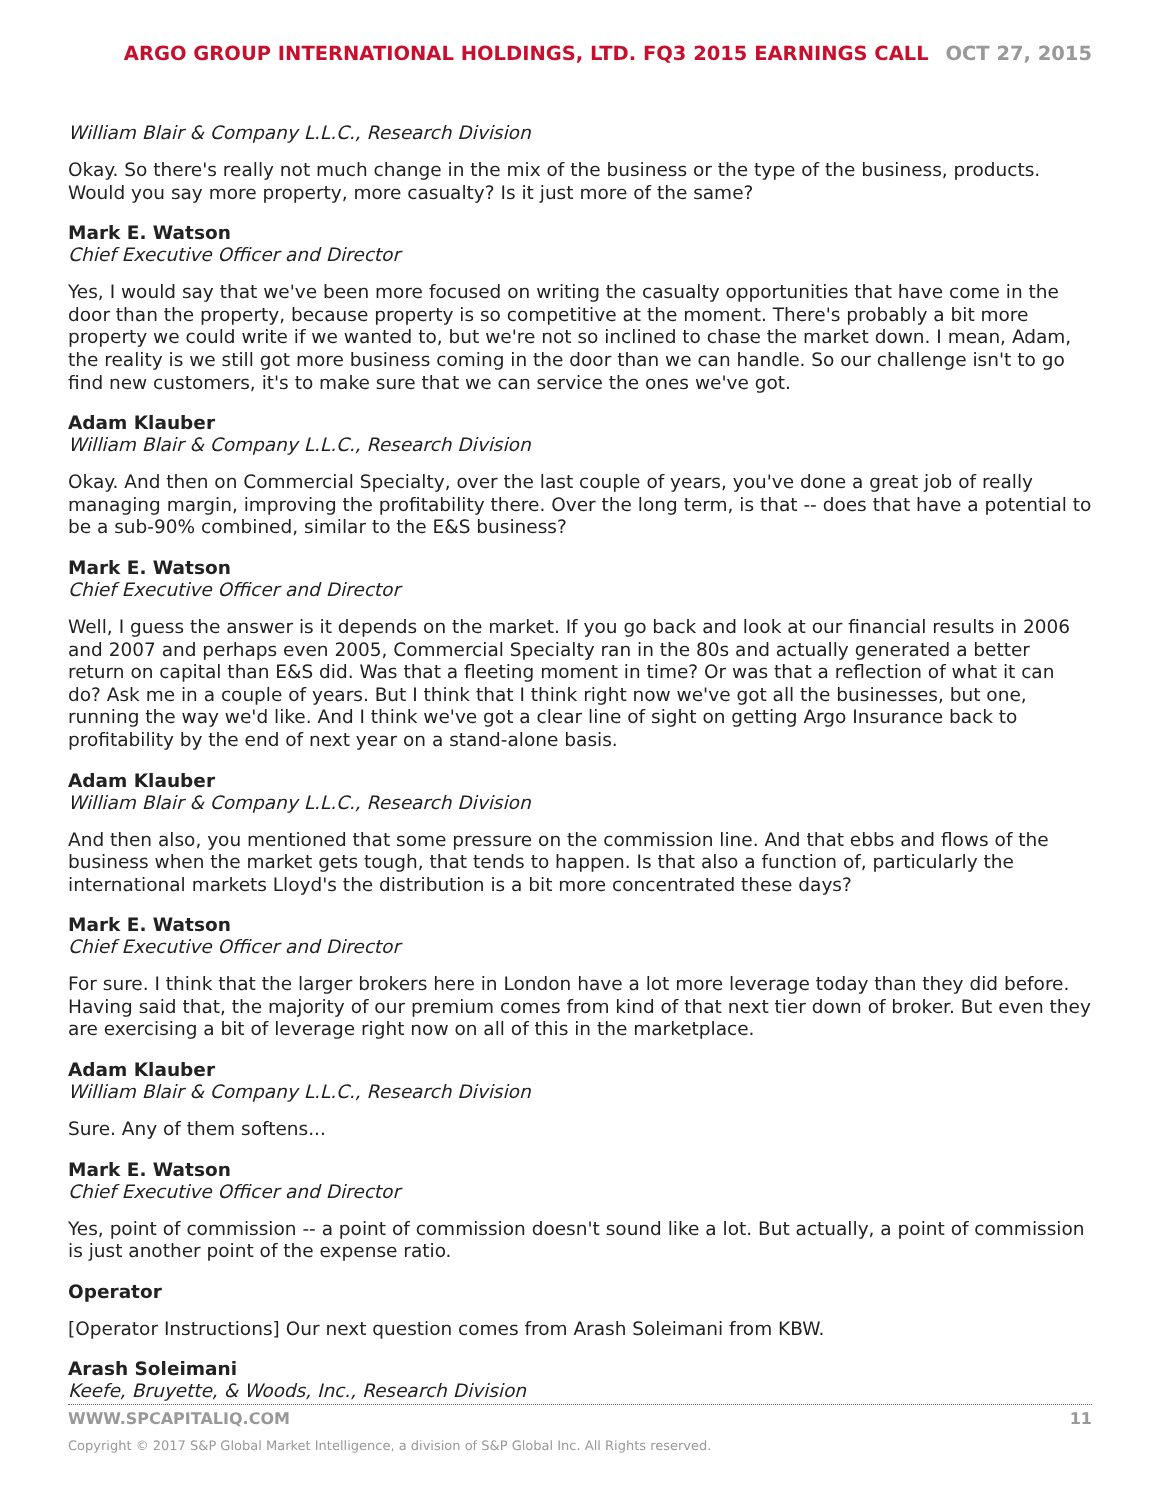ARGO GROUP INTERNATIONAL HOLDINGS, LTD. FQ3 2015 EARNINGS CALL OCT 27, 2015
William Blair & Company L.L.C., Research Division
Okay. So there's really not much change in the mix of the business or the type of the business, products. Would you say more property, more casualty? Is it just more of the same?
Mark E. Watson
Chief Executive Officer and Director
Yes, I would say that we've been more focused on writing the casualty opportunities that have come in the door than the property, because property is so competitive at the moment. There's probably a bit more property we could write if we wanted to, but we're not so inclined to chase the market down. I mean, Adam, the reality is we still got more business coming in the door than we can handle. So our challenge isn't to go find new customers, it's to make sure that we can service the ones we've got.
Adam Klauber
William Blair & Company L.L.C., Research Division
Okay. And then on Commercial Specialty, over the last couple of years, you've done a great job of really managing margin, improving the profitability there. Over the long term, is that -- does that have a potential to be a sub-90% combined, similar to the E&S business?
Mark E. Watson
Chief Executive Officer and Director
Well, I guess the answer is it depends on the market. If you go back and look at our financial results in 2006 and 2007 and perhaps even 2005, Commercial Specialty ran in the 80s and actually generated a better return on capital than E&S did. Was that a fleeting moment in time? Or was that a reflection of what it can do? Ask me in a couple of years. But I think that I think right now we've got all the businesses, but one, running the way we'd like. And I think we've got a clear line of sight on getting Argo Insurance back to profitability by the end of next year on a stand-alone basis.
Adam Klauber
William Blair & Company L.L.C., Research Division
And then also, you mentioned that some pressure on the commission line. And that ebbs and flows of the business when the market gets tough, that tends to happen. Is that also a function of, particularly the international markets Lloyd's the distribution is a bit more concentrated these days?
Mark E. Watson
Chief Executive Officer and Director
For sure. I think that the larger brokers here in London have a lot more leverage today than they did before. Having said that, the majority of our premium comes from kind of that next tier down of broker. But even they are exercising a bit of leverage right now on all of this in the marketplace.
Adam Klauber
William Blair & Company L.L.C., Research Division
Sure. Any of them softens...
Mark E. Watson
Chief Executive Officer and Director
Yes, point of commission -- a point of commission doesn't sound like a lot. But actually, a point of commission is just another point of the expense ratio.
Operator
[Operator Instructions] Our next question comes from Arash Soleimani from KBW.
Arash Soleimani
Keefe, Bruyette, & Woods, Inc., Research Division
WWW.SPCAPITALIQ.COM 11
Copyright © 2017 S&P Global Market Intelligence, a division of S&P Global Inc. All Rights reserved.